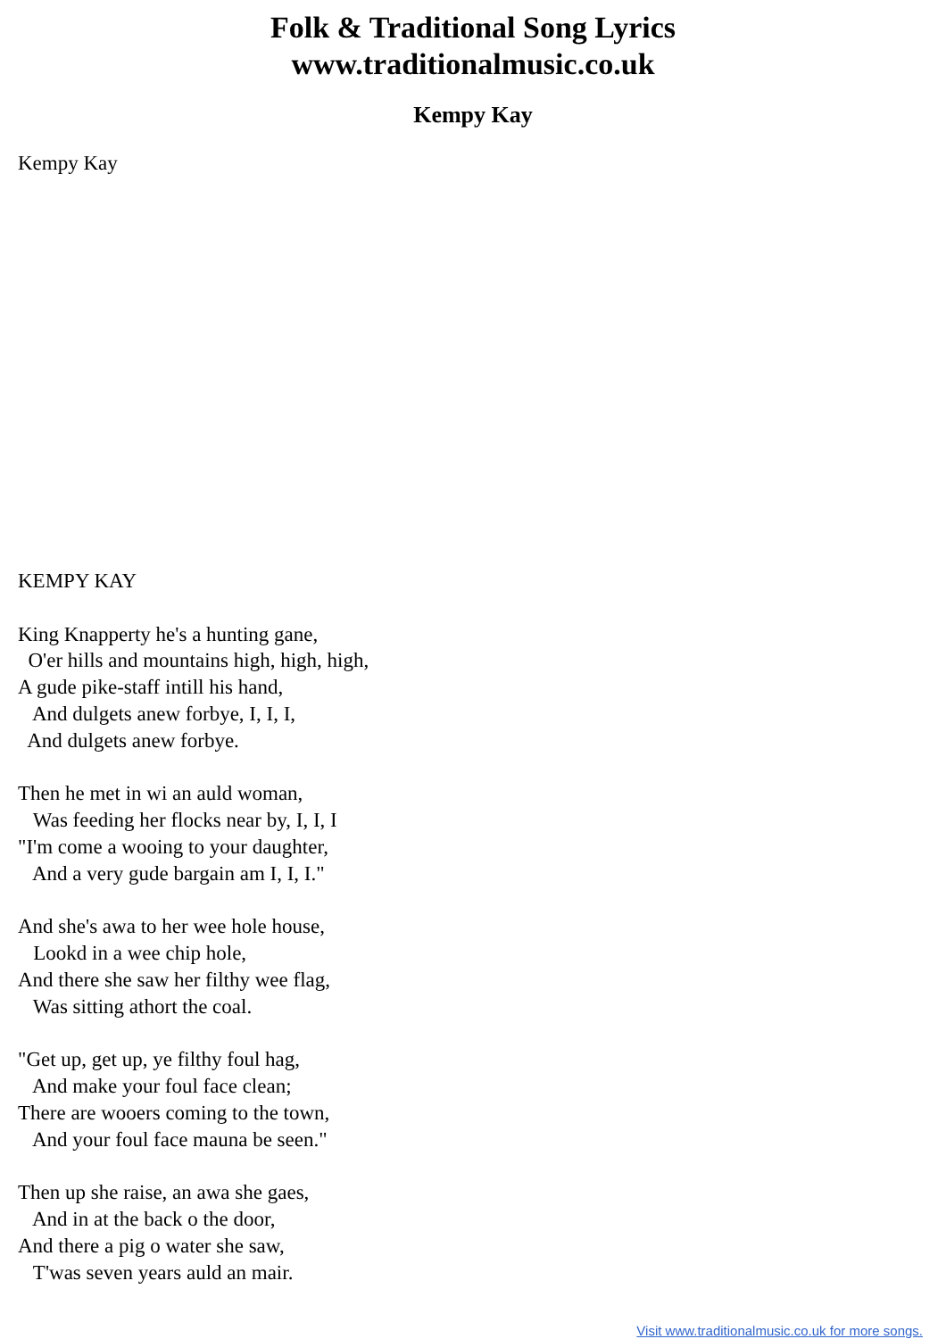Folk & Traditional Song Lyrics
www.traditionalmusic.co.uk
Kempy Kay
Kempy Kay
KEMPY KAY

King Knapperty he's a hunting gane,
  O'er hills and mountains high, high, high,
A gude pike-staff intill his hand,
   And dulgets anew forbye, I, I, I,
  And dulgets anew forbye.

Then he met in wi an auld woman,
   Was feeding her flocks near by, I, I, I
"I'm come a wooing to your daughter,
   And a very gude bargain am I, I, I."

And she's awa to her wee hole house,
   Lookd in a wee chip hole,
And there she saw her filthy wee flag,
   Was sitting athort the coal.

"Get up, get up, ye filthy foul hag,
   And make your foul face clean;
There are wooers coming to the town,
   And your foul face mauna be seen."

Then up she raise, an awa she gaes,
   And in at the back o the door,
And there a pig o water she saw,
   T'was seven years auld an mair.
Visit www.traditionalmusic.co.uk for more songs.